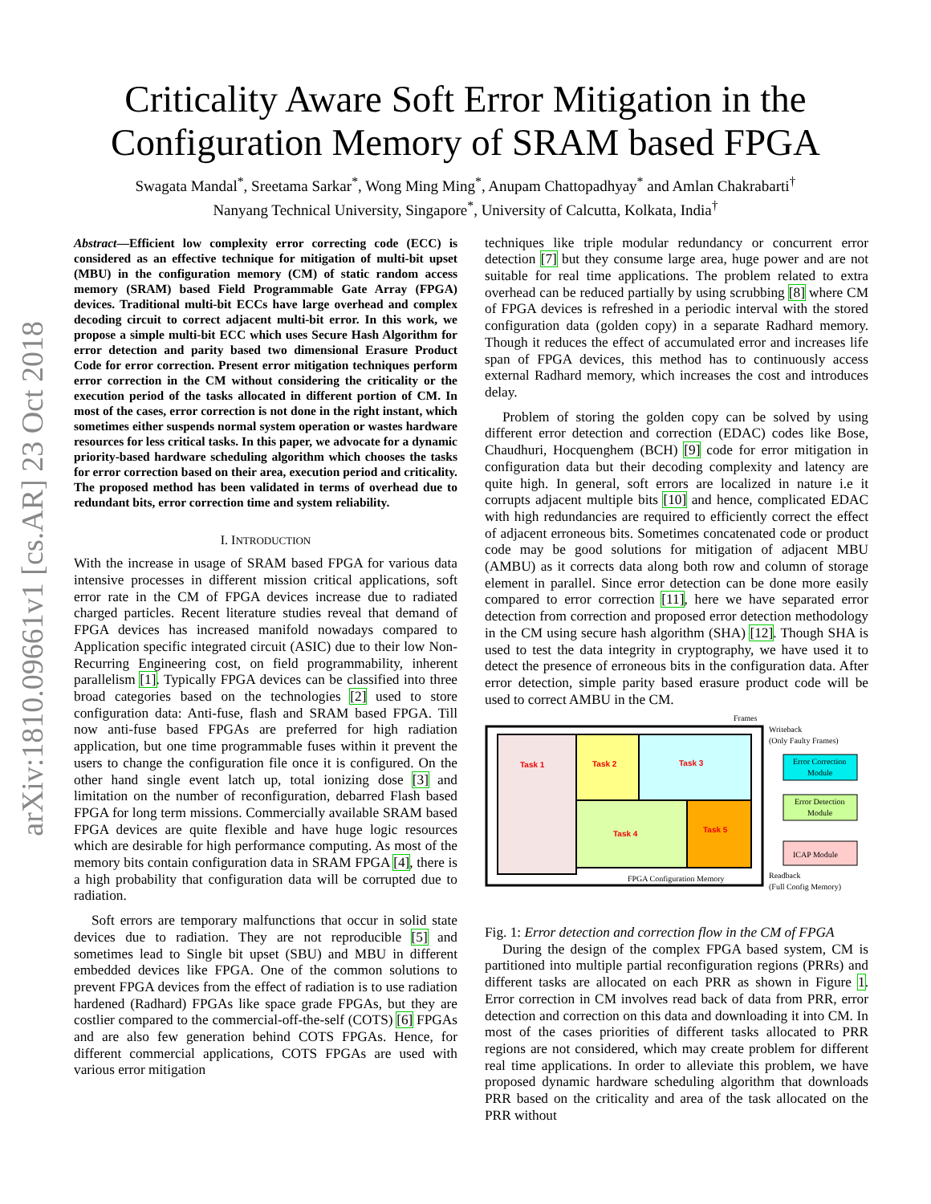arXiv:1810.09661v1 [cs.AR] 23 Oct 2018
Criticality Aware Soft Error Mitigation in the
Configuration Memory of SRAM based FPGA
Swagata Mandal<sup>*</sup>, Sreetama Sarkar<sup>*</sup>, Wong Ming Ming<sup>*</sup>, Anupam Chattopadhyay<sup>*</sup> and Amlan Chakrabarti<sup>†</sup>
Nanyang Technical University, Singapore<sup>*</sup>, University of Calcutta, Kolkata, India<sup>†</sup>
Abstract—Efficient low complexity error correcting code (ECC) is considered as an effective technique for mitigation of multi-bit upset (MBU) in the configuration memory (CM) of static random access memory (SRAM) based Field Programmable Gate Array (FPGA) devices. Traditional multi-bit ECCs have large overhead and complex decoding circuit to correct adjacent multi-bit error. In this work, we propose a simple multi-bit ECC which uses Secure Hash Algorithm for error detection and parity based two dimensional Erasure Product Code for error correction. Present error mitigation techniques perform error correction in the CM without considering the criticality or the execution period of the tasks allocated in different portion of CM. In most of the cases, error correction is not done in the right instant, which sometimes either suspends normal system operation or wastes hardware resources for less critical tasks. In this paper, we advocate for a dynamic priority-based hardware scheduling algorithm which chooses the tasks for error correction based on their area, execution period and criticality. The proposed method has been validated in terms of overhead due to redundant bits, error correction time and system reliability.
I. INTRODUCTION
With the increase in usage of SRAM based FPGA for various data intensive processes in different mission critical applications, soft error rate in the CM of FPGA devices increase due to radiated charged particles. Recent literature studies reveal that demand of FPGA devices has increased manifold nowadays compared to Application specific integrated circuit (ASIC) due to their low Non-Recurring Engineering cost, on field programmability, inherent parallelism [1]. Typically FPGA devices can be classified into three broad categories based on the technologies [2] used to store configuration data: Anti-fuse, flash and SRAM based FPGA. Till now anti-fuse based FPGAs are preferred for high radiation application, but one time programmable fuses within it prevent the users to change the configuration file once it is configured. On the other hand single event latch up, total ionizing dose [3] and limitation on the number of reconfiguration, debarred Flash based FPGA for long term missions. Commercially available SRAM based FPGA devices are quite flexible and have huge logic resources which are desirable for high performance computing. As most of the memory bits contain configuration data in SRAM FPGA [4], there is a high probability that configuration data will be corrupted due to radiation.
Soft errors are temporary malfunctions that occur in solid state devices due to radiation. They are not reproducible [5] and sometimes lead to Single bit upset (SBU) and MBU in different embedded devices like FPGA. One of the common solutions to prevent FPGA devices from the effect of radiation is to use radiation hardened (Radhard) FPGAs like space grade FPGAs, but they are costlier compared to the commercial-off-the-self (COTS) [6] FPGAs and are also few generation behind COTS FPGAs. Hence, for different commercial applications, COTS FPGAs are used with various error mitigation
techniques like triple modular redundancy or concurrent error detection [7] but they consume large area, huge power and are not suitable for real time applications. The problem related to extra overhead can be reduced partially by using scrubbing [8] where CM of FPGA devices is refreshed in a periodic interval with the stored configuration data (golden copy) in a separate Radhard memory. Though it reduces the effect of accumulated error and increases life span of FPGA devices, this method has to continuously access external Radhard memory, which increases the cost and introduces delay.
Problem of storing the golden copy can be solved by using different error detection and correction (EDAC) codes like Bose, Chaudhuri, Hocquenghem (BCH) [9] code for error mitigation in configuration data but their decoding complexity and latency are quite high. In general, soft errors are localized in nature i.e it corrupts adjacent multiple bits [10] and hence, complicated EDAC with high redundancies are required to efficiently correct the effect of adjacent erroneous bits. Sometimes concatenated code or product code may be good solutions for mitigation of adjacent MBU (AMBU) as it corrects data along both row and column of storage element in parallel. Since error detection can be done more easily compared to error correction [11], here we have separated error detection from correction and proposed error detection methodology in the CM using secure hash algorithm (SHA) [12]. Though SHA is used to test the data integrity in cryptography, we have used it to detect the presence of erroneous bits in the configuration data. After error detection, simple parity based erasure product code will be used to correct AMBU in the CM.
Frames
Task 1
Task 2
Task 3
Task 4
Task 5
FPGA Configuration Memory
Writeback
(Only Faulty Frames)
Error Correction
Module
Error Detection
Module
ICAP Module
Readback
(Full Config Memory)
Fig. 1: Error detection and correction flow in the CM of FPGA
During the design of the complex FPGA based system, CM is partitioned into multiple partial reconfiguration regions (PRRs) and different tasks are allocated on each PRR as shown in Figure 1. Error correction in CM involves read back of data from PRR, error detection and correction on this data and downloading it into CM. In most of the cases priorities of different tasks allocated to PRR regions are not considered, which may create problem for different real time applications. In order to alleviate this problem, we have proposed dynamic hardware scheduling algorithm that downloads PRR based on the criticality and area of the task allocated on the PRR without